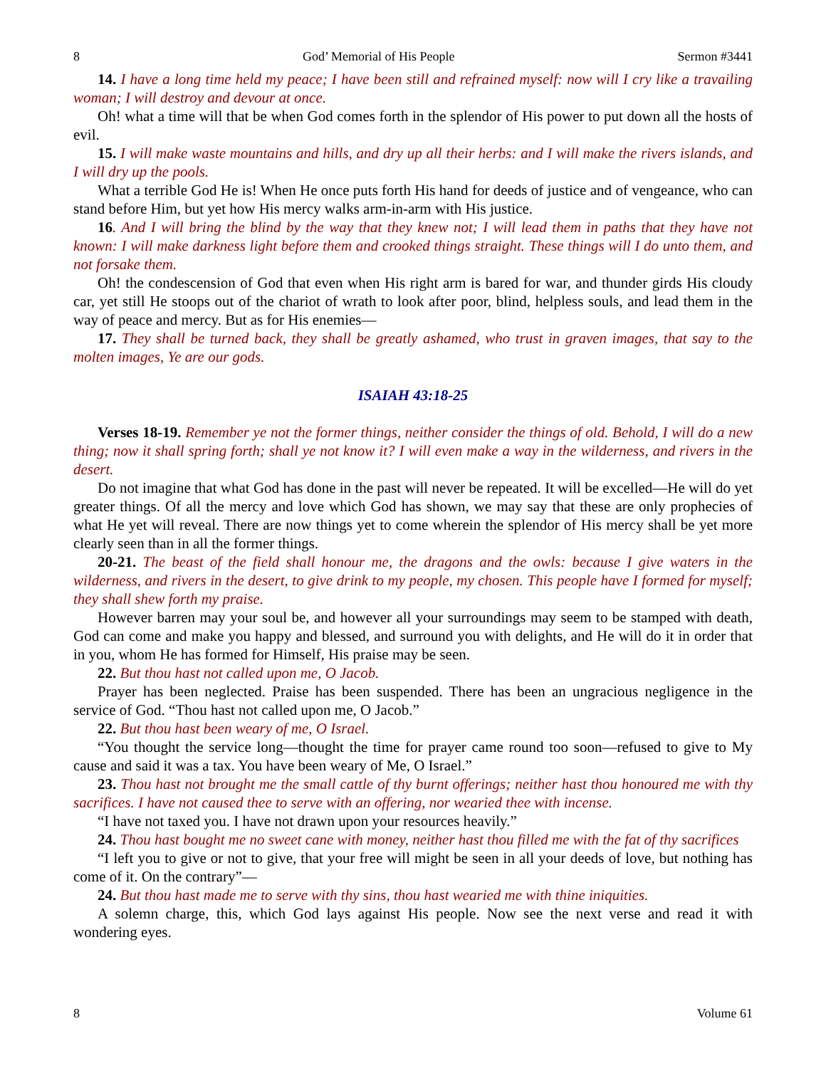8 God’ Memorial of His People Sermon #3441
14. I have a long time held my peace; I have been still and refrained myself: now will I cry like a travailing woman; I will destroy and devour at once.
Oh! what a time will that be when God comes forth in the splendor of His power to put down all the hosts of evil.
15. I will make waste mountains and hills, and dry up all their herbs: and I will make the rivers islands, and I will dry up the pools.
What a terrible God He is! When He once puts forth His hand for deeds of justice and of vengeance, who can stand before Him, but yet how His mercy walks arm-in-arm with His justice.
16. And I will bring the blind by the way that they knew not; I will lead them in paths that they have not known: I will make darkness light before them and crooked things straight. These things will I do unto them, and not forsake them.
Oh! the condescension of God that even when His right arm is bared for war, and thunder girds His cloudy car, yet still He stoops out of the chariot of wrath to look after poor, blind, helpless souls, and lead them in the way of peace and mercy. But as for His enemies—
17. They shall be turned back, they shall be greatly ashamed, who trust in graven images, that say to the molten images, Ye are our gods.
ISAIAH 43:18-25
Verses 18-19. Remember ye not the former things, neither consider the things of old. Behold, I will do a new thing; now it shall spring forth; shall ye not know it? I will even make a way in the wilderness, and rivers in the desert.
Do not imagine that what God has done in the past will never be repeated. It will be excelled—He will do yet greater things. Of all the mercy and love which God has shown, we may say that these are only prophecies of what He yet will reveal. There are now things yet to come wherein the splendor of His mercy shall be yet more clearly seen than in all the former things.
20-21. The beast of the field shall honour me, the dragons and the owls: because I give waters in the wilderness, and rivers in the desert, to give drink to my people, my chosen. This people have I formed for myself; they shall shew forth my praise.
However barren may your soul be, and however all your surroundings may seem to be stamped with death, God can come and make you happy and blessed, and surround you with delights, and He will do it in order that in you, whom He has formed for Himself, His praise may be seen.
22. But thou hast not called upon me, O Jacob.
Prayer has been neglected. Praise has been suspended. There has been an ungracious negligence in the service of God. “Thou hast not called upon me, O Jacob.”
22. But thou hast been weary of me, O Israel.
“You thought the service long—thought the time for prayer came round too soon—refused to give to My cause and said it was a tax. You have been weary of Me, O Israel.”
23. Thou hast not brought me the small cattle of thy burnt offerings; neither hast thou honoured me with thy sacrifices. I have not caused thee to serve with an offering, nor wearied thee with incense.
“I have not taxed you. I have not drawn upon your resources heavily.”
24. Thou hast bought me no sweet cane with money, neither hast thou filled me with the fat of thy sacrifices
“I left you to give or not to give, that your free will might be seen in all your deeds of love, but nothing has come of it. On the contrary”—
24. But thou hast made me to serve with thy sins, thou hast wearied me with thine iniquities.
A solemn charge, this, which God lays against His people. Now see the next verse and read it with wondering eyes.
8 Volume 61